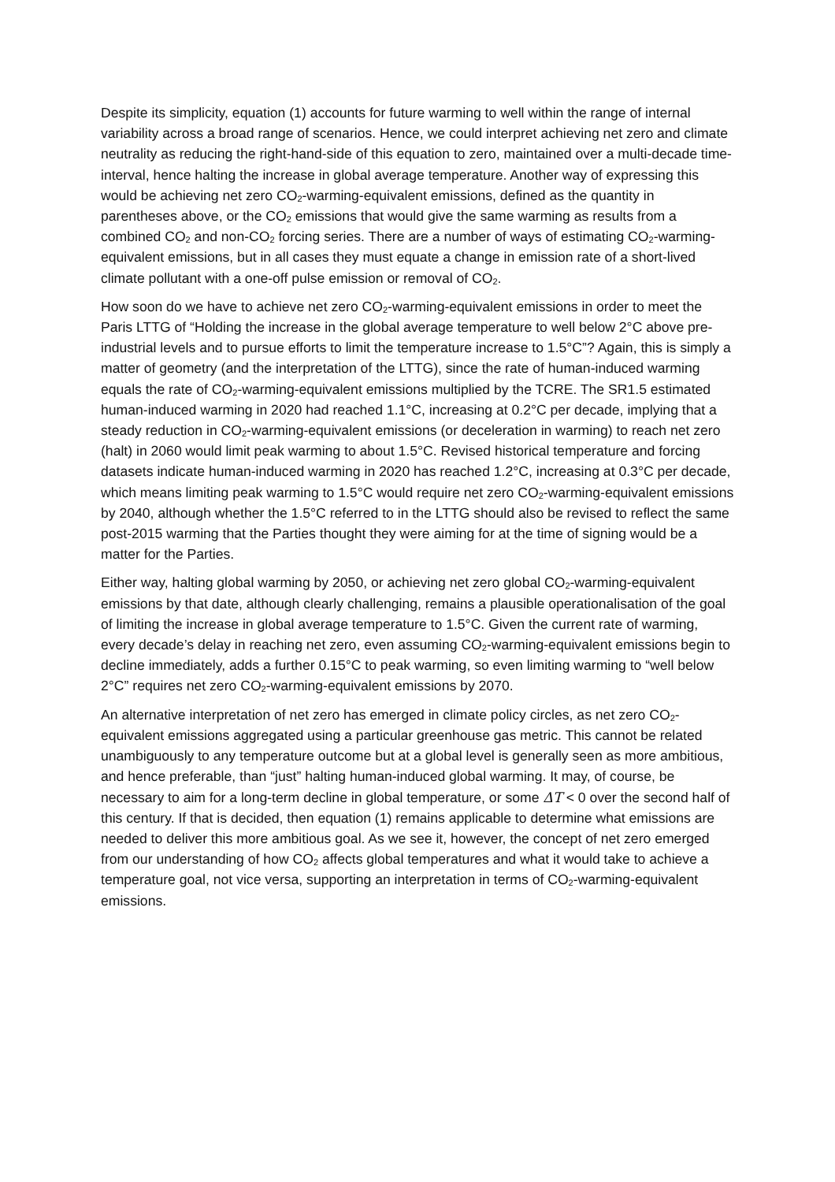Despite its simplicity, equation (1) accounts for future warming to well within the range of internal variability across a broad range of scenarios. Hence, we could interpret achieving net zero and climate neutrality as reducing the right-hand-side of this equation to zero, maintained over a multi-decade time-interval, hence halting the increase in global average temperature. Another way of expressing this would be achieving net zero CO<sub>2</sub>-warming-equivalent emissions, defined as the quantity in parentheses above, or the CO<sub>2</sub> emissions that would give the same warming as results from a combined CO<sub>2</sub> and non-CO<sub>2</sub> forcing series. There are a number of ways of estimating CO<sub>2</sub>-warming-equivalent emissions, but in all cases they must equate a change in emission rate of a short-lived climate pollutant with a one-off pulse emission or removal of CO<sub>2</sub>.
How soon do we have to achieve net zero CO<sub>2</sub>-warming-equivalent emissions in order to meet the Paris LTTG of “Holding the increase in the global average temperature to well below 2°C above pre-industrial levels and to pursue efforts to limit the temperature increase to 1.5°C”? Again, this is simply a matter of geometry (and the interpretation of the LTTG), since the rate of human-induced warming equals the rate of CO<sub>2</sub>-warming-equivalent emissions multiplied by the TCRE. The SR1.5 estimated human-induced warming in 2020 had reached 1.1°C, increasing at 0.2°C per decade, implying that a steady reduction in CO<sub>2</sub>-warming-equivalent emissions (or deceleration in warming) to reach net zero (halt) in 2060 would limit peak warming to about 1.5°C. Revised historical temperature and forcing datasets indicate human-induced warming in 2020 has reached 1.2°C, increasing at 0.3°C per decade, which means limiting peak warming to 1.5°C would require net zero CO<sub>2</sub>-warming-equivalent emissions by 2040, although whether the 1.5°C referred to in the LTTG should also be revised to reflect the same post-2015 warming that the Parties thought they were aiming for at the time of signing would be a matter for the Parties.
Either way, halting global warming by 2050, or achieving net zero global CO<sub>2</sub>-warming-equivalent emissions by that date, although clearly challenging, remains a plausible operationalisation of the goal of limiting the increase in global average temperature to 1.5°C. Given the current rate of warming, every decade’s delay in reaching net zero, even assuming CO<sub>2</sub>-warming-equivalent emissions begin to decline immediately, adds a further 0.15°C to peak warming, so even limiting warming to “well below 2°C” requires net zero CO<sub>2</sub>-warming-equivalent emissions by 2070.
An alternative interpretation of net zero has emerged in climate policy circles, as net zero CO<sub>2</sub>-equivalent emissions aggregated using a particular greenhouse gas metric. This cannot be related unambiguously to any temperature outcome but at a global level is generally seen as more ambitious, and hence preferable, than “just” halting human-induced global warming. It may, of course, be necessary to aim for a long-term decline in global temperature, or some ΔT < 0 over the second half of this century. If that is decided, then equation (1) remains applicable to determine what emissions are needed to deliver this more ambitious goal. As we see it, however, the concept of net zero emerged from our understanding of how CO<sub>2</sub> affects global temperatures and what it would take to achieve a temperature goal, not vice versa, supporting an interpretation in terms of CO<sub>2</sub>-warming-equivalent emissions.